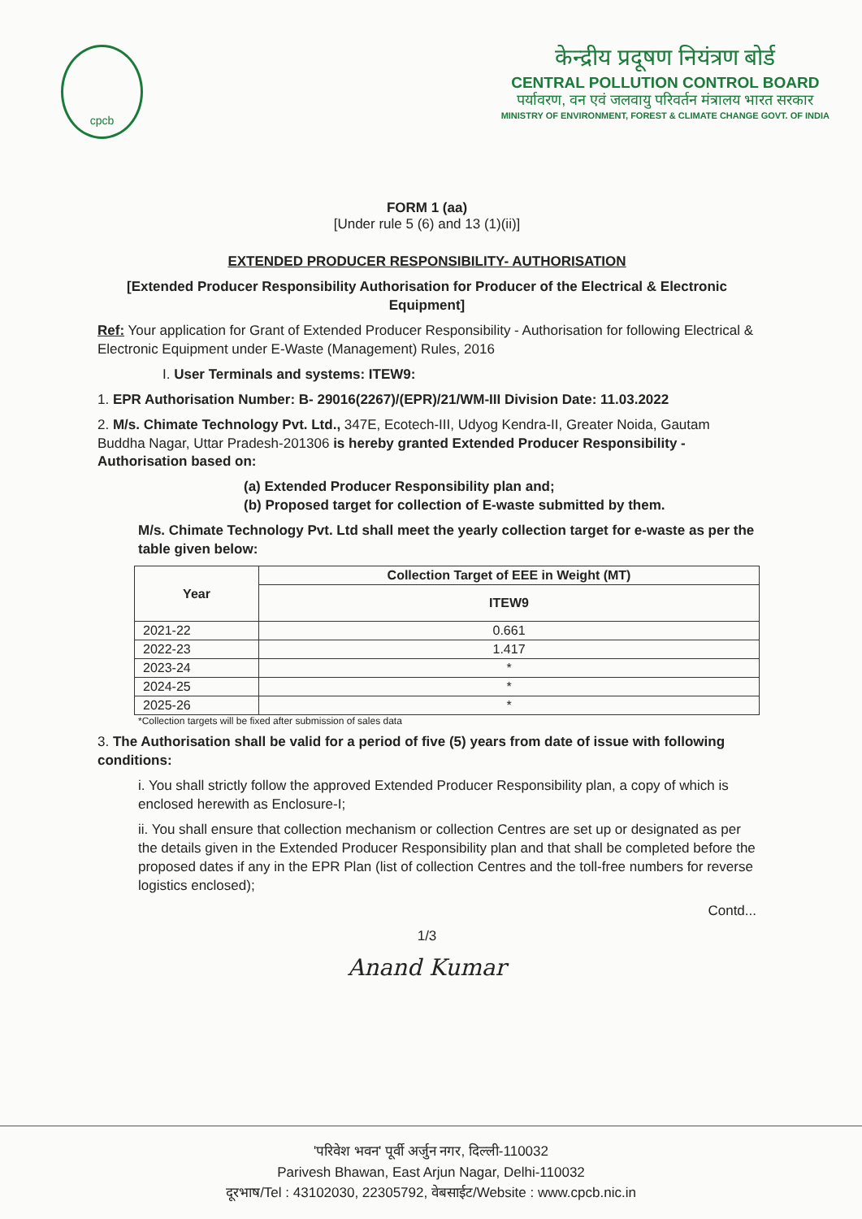cpcb
केन्द्रीय प्रदूषण नियंत्रण बोर्ड
CENTRAL POLLUTION CONTROL BOARD
पर्यावरण, वन एवं जलवायु परिवर्तन मंत्रालय भारत सरकार
MINISTRY OF ENVIRONMENT, FOREST & CLIMATE CHANGE GOVT. OF INDIA
FORM 1 (aa)
[Under rule 5 (6) and 13 (1)(ii)]
EXTENDED PRODUCER RESPONSIBILITY- AUTHORISATION
[Extended Producer Responsibility Authorisation for Producer of the Electrical & Electronic Equipment]
Ref: Your application for Grant of Extended Producer Responsibility - Authorisation for following Electrical & Electronic Equipment under E-Waste (Management) Rules, 2016
I. User Terminals and systems: ITEW9:
1. EPR Authorisation Number: B- 29016(2267)/(EPR)/21/WM-III Division Date: 11.03.2022
2. M/s. Chimate Technology Pvt. Ltd., 347E, Ecotech-III, Udyog Kendra-II, Greater Noida, Gautam Buddha Nagar, Uttar Pradesh-201306 is hereby granted Extended Producer Responsibility - Authorisation based on:
(a) Extended Producer Responsibility plan and;
(b) Proposed target for collection of E-waste submitted by them.
M/s. Chimate Technology Pvt. Ltd shall meet the yearly collection target for e-waste as per the table given below:
| Year | Collection Target of EEE in Weight (MT) |
| --- | --- |
| | ITEW9 |
| 2021-22 | 0.661 |
| 2022-23 | 1.417 |
| 2023-24 | * |
| 2024-25 | * |
| 2025-26 | * |
*Collection targets will be fixed after submission of sales data
3. The Authorisation shall be valid for a period of five (5) years from date of issue with following conditions:
i. You shall strictly follow the approved Extended Producer Responsibility plan, a copy of which is enclosed herewith as Enclosure-I;
ii. You shall ensure that collection mechanism or collection Centres are set up or designated as per the details given in the Extended Producer Responsibility plan and that shall be completed before the proposed dates if any in the EPR Plan (list of collection Centres and the toll-free numbers for reverse logistics enclosed);
Contd...
1/3
Anand Kumar
'परिवेश भवन' पूर्वी अर्जुन नगर, दिल्ली-110032
Parivesh Bhawan, East Arjun Nagar, Delhi-110032
दूरभाष/Tel : 43102030, 22305792, वेबसाईट/Website : www.cpcb.nic.in